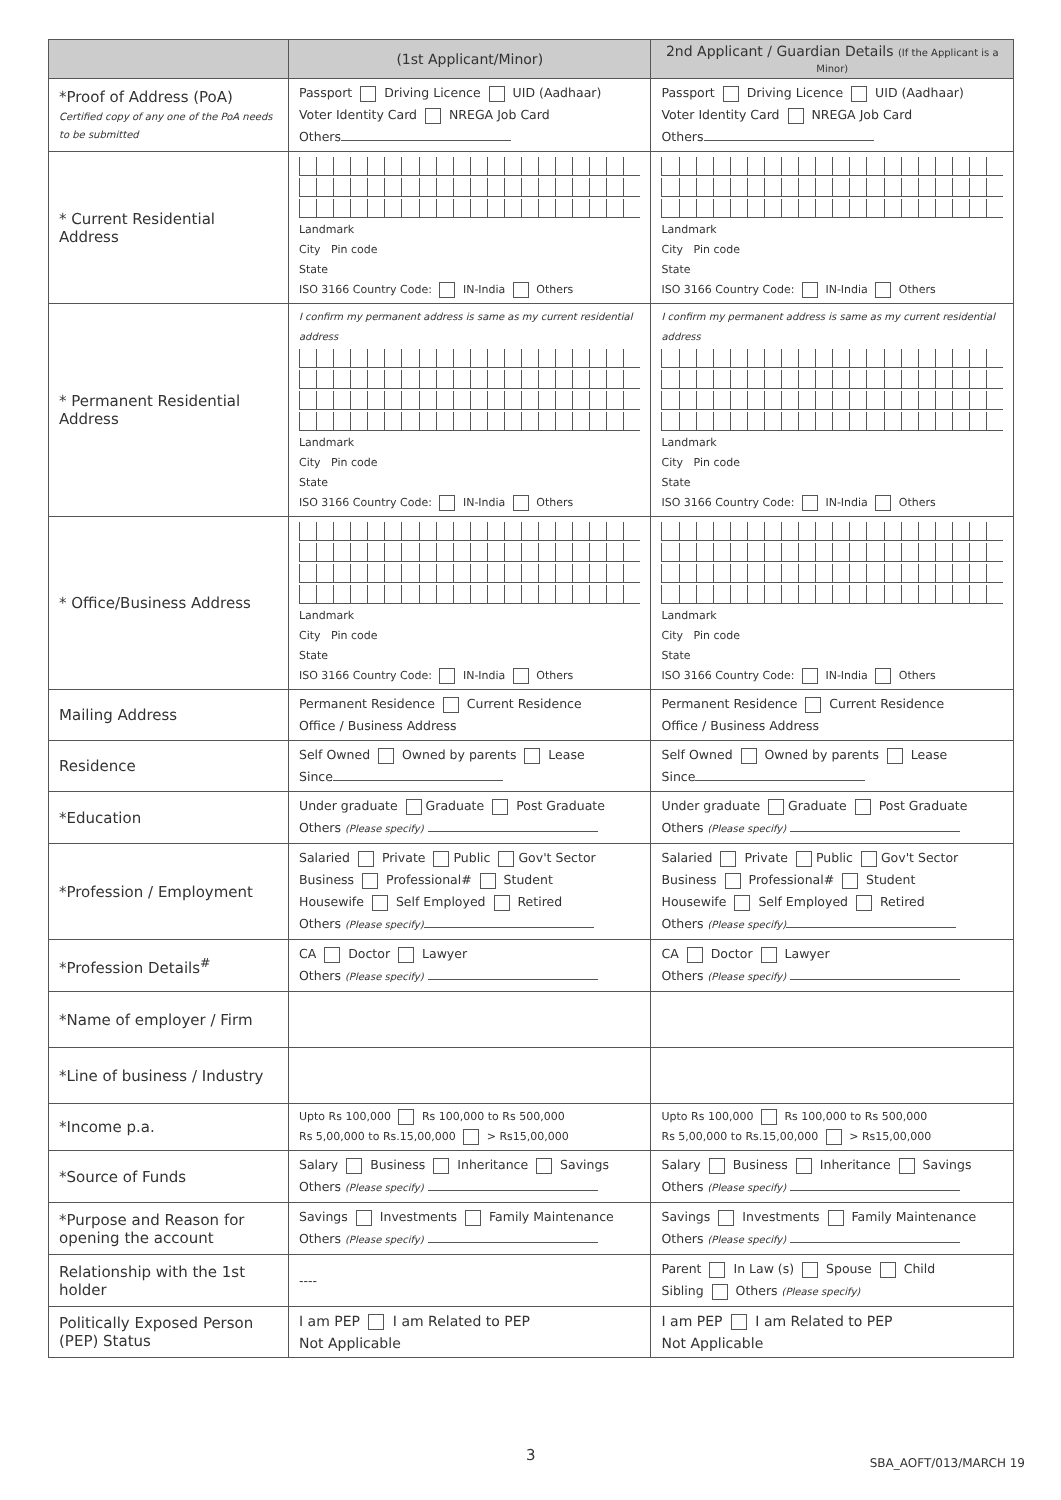| | (1st Applicant/Minor) | 2nd Applicant / Guardian Details (If the Applicant is a Minor) |
| --- | --- | --- |
| *Proof of Address (PoA) Certified copy of any one of the PoA needs to be submitted | Passport Driving Licence UID (Aadhaar) Voter Identity Card NREGA Job Card Others | Passport Driving Licence UID (Aadhaar) Voter Identity Card NREGA Job Card Others |
| * Current Residential Address | Landmark City Pin code State ISO 3166 Country Code: IN-India Others | Landmark City Pin code State ISO 3166 Country Code: IN-India Others |
| * Permanent Residential Address | I confirm my permanent address is same as my current residential address Landmark City Pin code State ISO 3166 Country Code: IN-India Others | I confirm my permanent address is same as my current residential address Landmark City Pin code State ISO 3166 Country Code: IN-India Others |
| * Office/Business Address | Landmark City Pin code State ISO 3166 Country Code: IN-India Others | Landmark City Pin code State ISO 3166 Country Code: IN-India Others |
| Mailing Address | Permanent Residence Current Residence Office / Business Address | Permanent Residence Current Residence Office / Business Address |
| Residence | Self Owned Owned by parents Lease Since | Self Owned Owned by parents Lease Since |
| *Education | Under graduate Graduate Post Graduate Others (Please specify) | Under graduate Graduate Post Graduate Others (Please specify) |
| *Profession / Employment | Salaried Private Public Gov't Sector Business Professional# Student Housewife Self Employed Retired Others (Please specify) | Salaried Private Public Gov't Sector Business Professional# Student Housewife Self Employed Retired Others (Please specify) |
| *Profession Details<sup>#</sup> | CA Doctor Lawyer Others (Please specify) | CA Doctor Lawyer Others (Please specify) |
| *Name of employer / Firm | | |
| *Line of business / Industry | | |
| *Income p.a. | Upto Rs 100,000 Rs 100,000 to Rs 500,000 Rs 5,00,000 to Rs.15,00,000 > Rs15,00,000 | Upto Rs 100,000 Rs 100,000 to Rs 500,000 Rs 5,00,000 to Rs.15,00,000 > Rs15,00,000 |
| *Source of Funds | Salary Business Inheritance Savings Others (Please specify) | Salary Business Inheritance Savings Others (Please specify) |
| *Purpose and Reason for opening the account | Savings Investments Family Maintenance Others (Please specify) | Savings Investments Family Maintenance Others (Please specify) |
| Relationship with the 1st holder | ---- | Parent In Law (s) Spouse Child Sibling Others (Please specify) |
| Politically Exposed Person (PEP) Status | I am PEP I am Related to PEP Not Applicable | I am PEP I am Related to PEP Not Applicable |
3 SBA_AOFT/013/MARCH 19